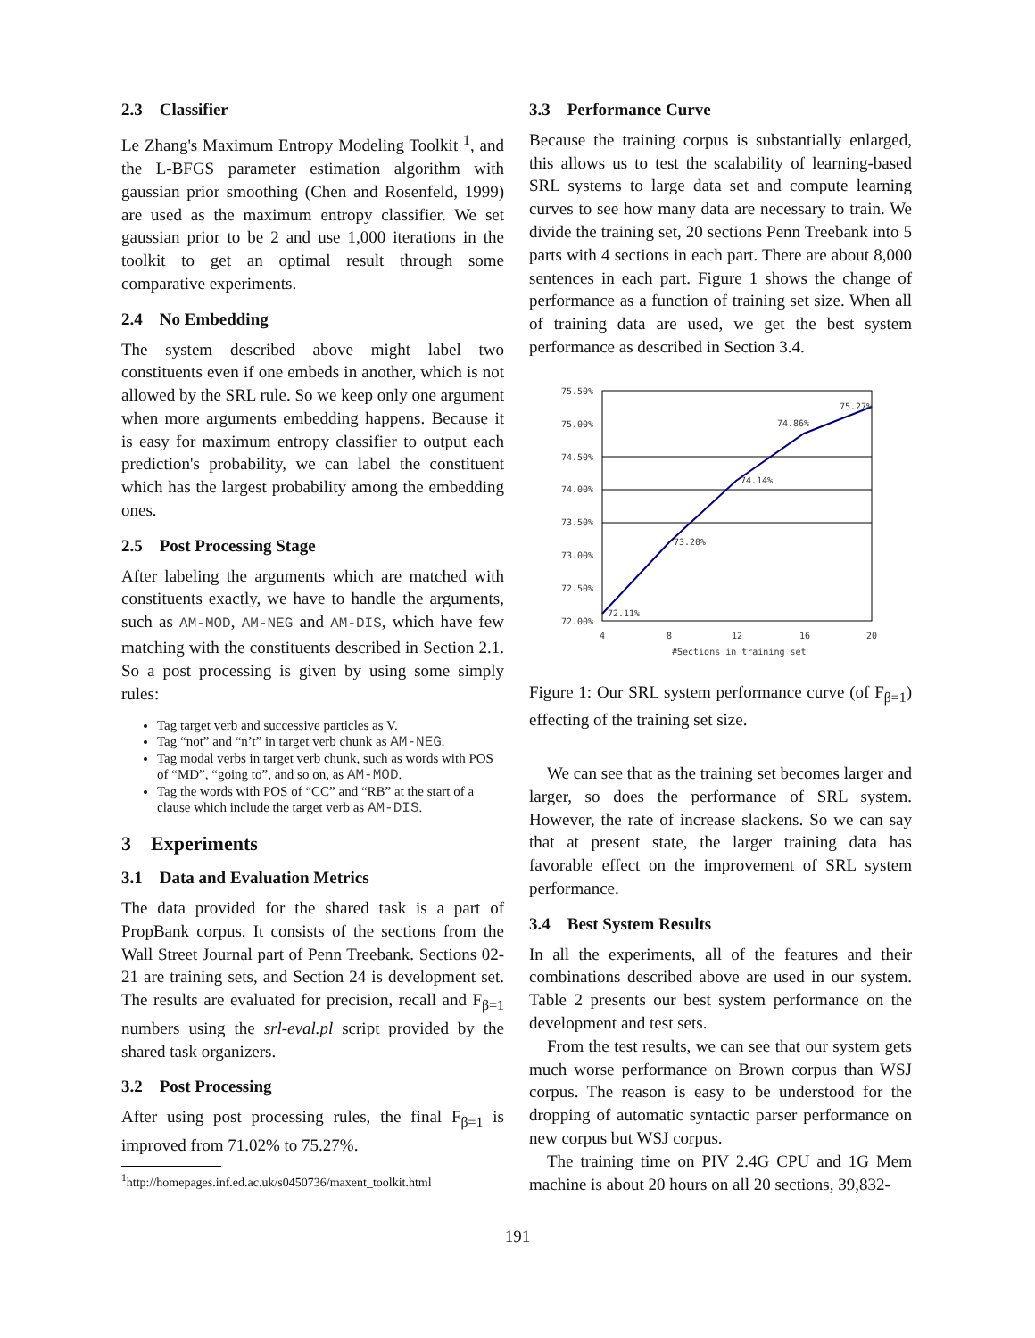2.3 Classifier
Le Zhang's Maximum Entropy Modeling Toolkit <sup>1</sup>, and the L-BFGS parameter estimation algorithm with gaussian prior smoothing (Chen and Rosenfeld, 1999) are used as the maximum entropy classifier. We set gaussian prior to be 2 and use 1,000 iterations in the toolkit to get an optimal result through some comparative experiments.
2.4 No Embedding
The system described above might label two constituents even if one embeds in another, which is not allowed by the SRL rule. So we keep only one argument when more arguments embedding happens. Because it is easy for maximum entropy classifier to output each prediction's probability, we can label the constituent which has the largest probability among the embedding ones.
2.5 Post Processing Stage
After labeling the arguments which are matched with constituents exactly, we have to handle the arguments, such as AM-MOD, AM-NEG and AM-DIS, which have few matching with the constituents described in Section 2.1. So a post processing is given by using some simply rules:
Tag target verb and successive particles as V.
Tag “not” and “n’t” in target verb chunk as AM-NEG.
Tag modal verbs in target verb chunk, such as words with POS of “MD”, “going to”, and so on, as AM-MOD.
Tag the words with POS of “CC” and “RB” at the start of a clause which include the target verb as AM-DIS.
3 Experiments
3.1 Data and Evaluation Metrics
The data provided for the shared task is a part of PropBank corpus. It consists of the sections from the Wall Street Journal part of Penn Treebank. Sections 02-21 are training sets, and Section 24 is development set. The results are evaluated for precision, recall and F<sub>β=1</sub> numbers using the srl-eval.pl script provided by the shared task organizers.
3.2 Post Processing
After using post processing rules, the final F<sub>β=1</sub> is improved from 71.02% to 75.27%.
<sup>1</sup> http://homepages.inf.ed.ac.uk/s0450736/maxent_toolkit.html
3.3 Performance Curve
Because the training corpus is substantially enlarged, this allows us to test the scalability of learning-based SRL systems to large data set and compute learning curves to see how many data are necessary to train. We divide the training set, 20 sections Penn Treebank into 5 parts with 4 sections in each part. There are about 8,000 sentences in each part. Figure 1 shows the change of performance as a function of training set size. When all of training data are used, we get the best system performance as described in Section 3.4.
75.50%
75.00%
74.50%
74.00%
73.50%
73.00%
72.50%
72.00%
4
8
12
16
20
#Sections in training set
72.11%
73.20%
74.14%
74.86%
75.27%
Figure 1: Our SRL system performance curve (of F<sub>β=1</sub>) effecting of the training set size.
We can see that as the training set becomes larger and larger, so does the performance of SRL system. However, the rate of increase slackens. So we can say that at present state, the larger training data has favorable effect on the improvement of SRL system performance.
3.4 Best System Results
In all the experiments, all of the features and their combinations described above are used in our system. Table 2 presents our best system performance on the development and test sets.
From the test results, we can see that our system gets much worse performance on Brown corpus than WSJ corpus. The reason is easy to be understood for the dropping of automatic syntactic parser performance on new corpus but WSJ corpus.
The training time on PIV 2.4G CPU and 1G Mem machine is about 20 hours on all 20 sections, 39,832-
191